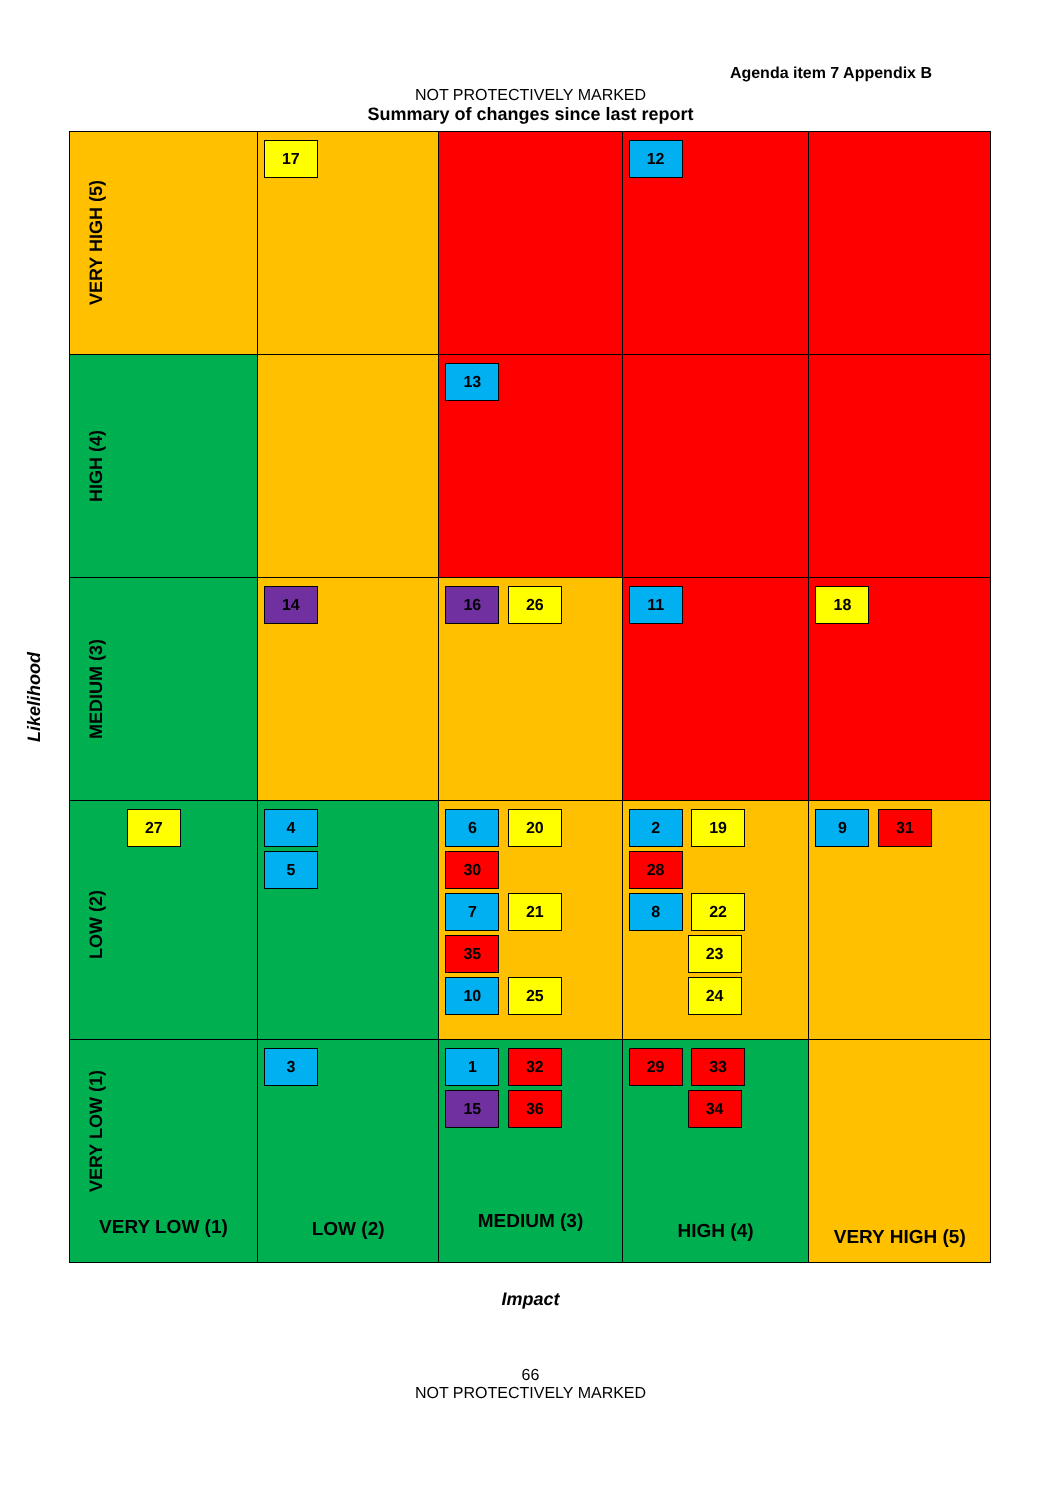Agenda item 7 Appendix B
NOT PROTECTIVELY MARKED
Summary of changes since last report
Likelihood
| VERY HIGH (5) | 17 | | 12 | |
| HIGH (4) | | 13 | | |
| MEDIUM (3) | 14 | 16 26 | 11 | 18 |
| 27 LOW (2) | 4 5 | 6 20 30 7 21 35 10 25 | 2 19 28 8 22 23 24 | 9 31 |
| VERY LOW (1) VERY LOW (1) | 3 LOW (2) | 1 32 15 36 MEDIUM (3) | 29 33 34 HIGH (4) | VERY HIGH (5) |
Impact
66
NOT PROTECTIVELY MARKED